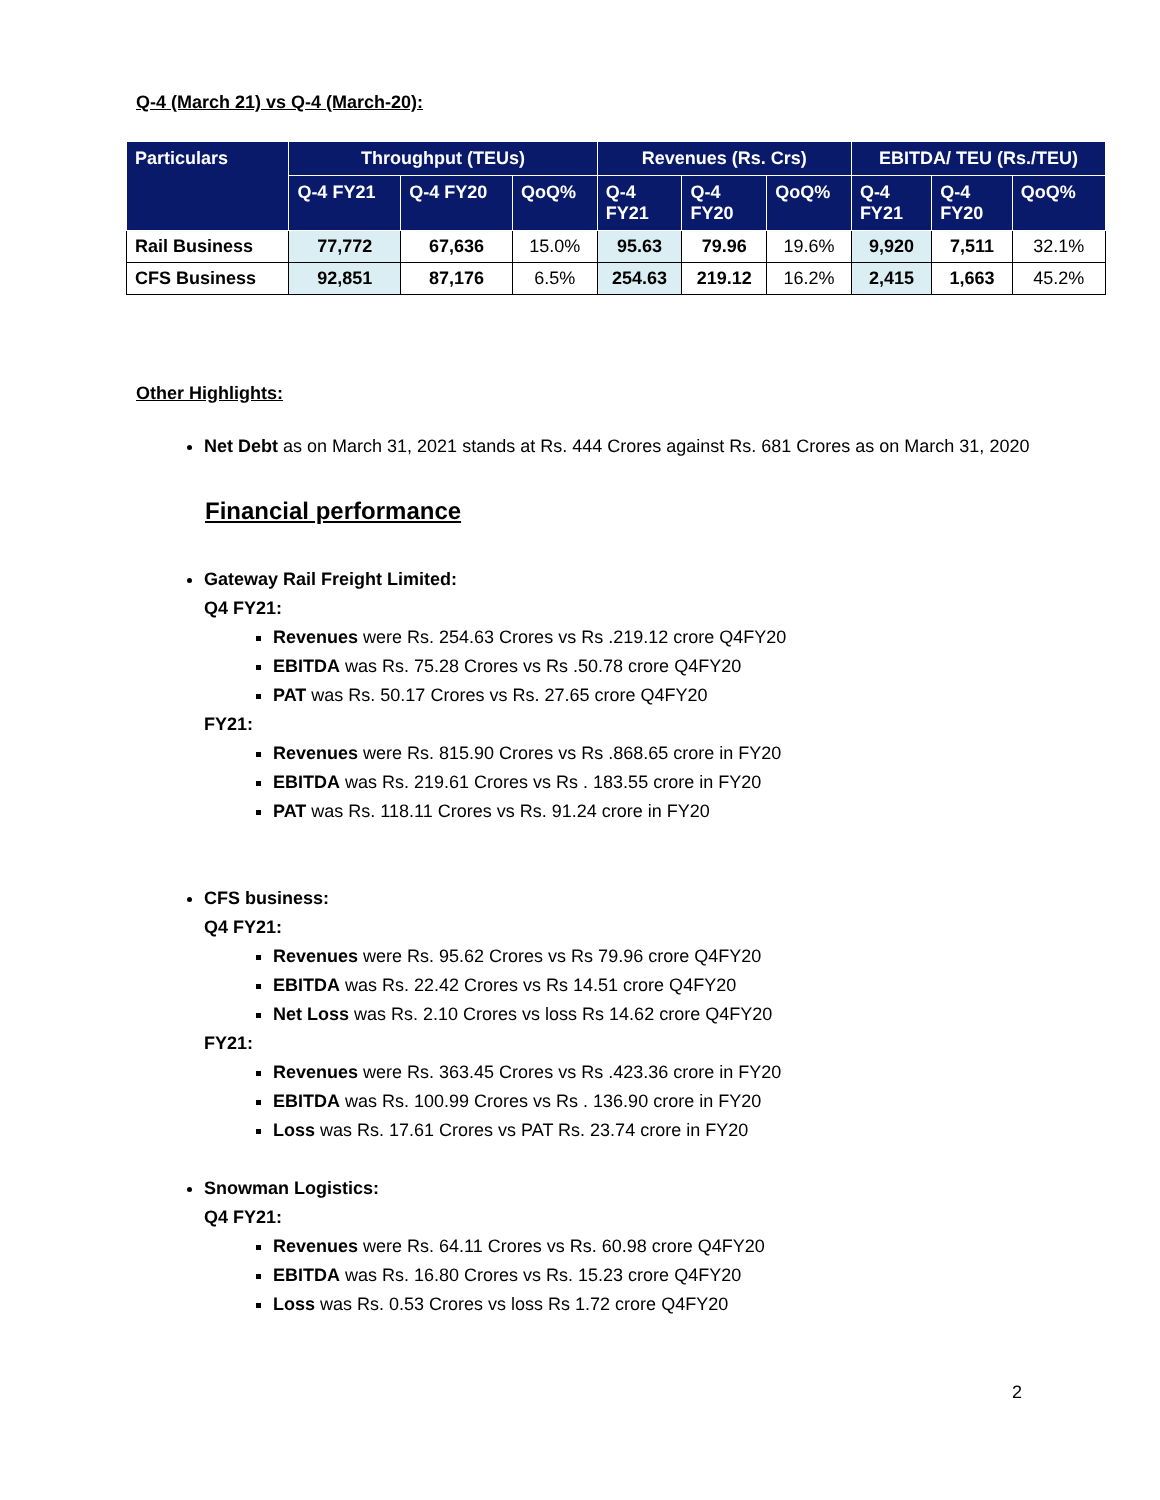Q-4 (March 21) vs Q-4 (March-20):
| Particulars | Throughput (TEUs) | | | Revenues (Rs. Crs) | | | EBITDA/ TEU (Rs./TEU) | | |
| --- | --- | --- | --- | --- | --- | --- | --- | --- | --- |
| | Q-4 FY21 | Q-4 FY20 | QoQ% | Q-4 FY21 | Q-4 FY20 | QoQ% | Q-4 FY21 | Q-4 FY20 | QoQ% |
| Rail Business | 77,772 | 67,636 | 15.0% | 95.63 | 79.96 | 19.6% | 9,920 | 7,511 | 32.1% |
| CFS Business | 92,851 | 87,176 | 6.5% | 254.63 | 219.12 | 16.2% | 2,415 | 1,663 | 45.2% |
Other Highlights:
Net Debt as on March 31, 2021 stands at Rs. 444 Crores against Rs. 681 Crores as on March 31, 2020
Financial performance
Gateway Rail Freight Limited:
Q4 FY21:
Revenues were Rs. 254.63 Crores vs Rs .219.12 crore Q4FY20
EBITDA was Rs. 75.28 Crores vs Rs .50.78 crore Q4FY20
PAT was Rs. 50.17 Crores vs Rs. 27.65 crore Q4FY20
FY21:
Revenues were Rs. 815.90 Crores vs Rs .868.65 crore in FY20
EBITDA was Rs. 219.61 Crores vs Rs . 183.55 crore in FY20
PAT was Rs. 118.11 Crores vs Rs. 91.24 crore in FY20
CFS business:
Q4 FY21:
Revenues were Rs. 95.62 Crores vs Rs 79.96 crore Q4FY20
EBITDA was Rs. 22.42 Crores vs Rs 14.51 crore Q4FY20
Net Loss was Rs. 2.10 Crores vs loss Rs 14.62 crore Q4FY20
FY21:
Revenues were Rs. 363.45 Crores vs Rs .423.36 crore in FY20
EBITDA was Rs. 100.99 Crores vs Rs . 136.90 crore in FY20
Loss was Rs. 17.61 Crores vs PAT Rs. 23.74 crore in FY20
Snowman Logistics:
Q4 FY21:
Revenues were Rs. 64.11 Crores vs Rs. 60.98 crore Q4FY20
EBITDA was Rs. 16.80 Crores vs Rs. 15.23 crore Q4FY20
Loss was Rs. 0.53 Crores vs loss Rs 1.72 crore Q4FY20
2